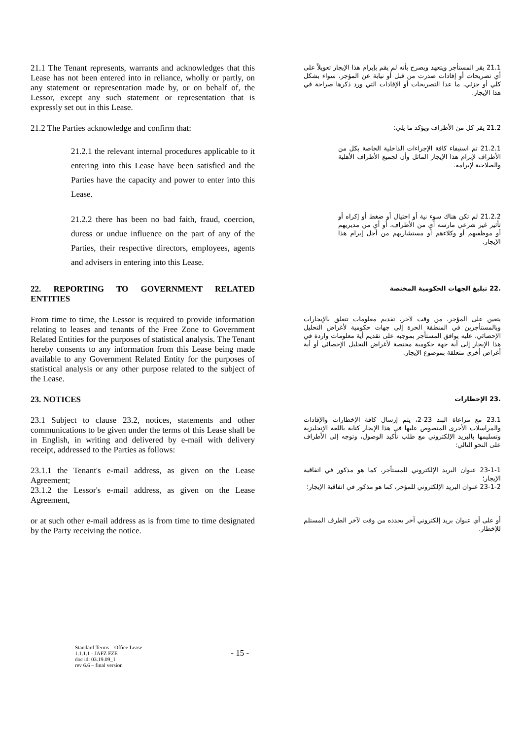21.1 The Tenant represents, warrants and acknowledges that this Lease has not been entered into in reliance, wholly or partly, on any statement or representation made by, or on behalf of, the Lessor, except any such statement or representation that is expressly set out in this Lease.
21.1 يقر المستأجر ويتعهد ويصرح بأنه لم يقم بإبرام هذا الإيجار تعويلاً على أي تصريحات أو إفادات صدرت من قبل أو نيابة عن المؤجر، سواء بشكل كلي أو جزئي، ما عدا التصريحات أو الإفادات التي ورد ذكرها صراحة في هذا الإيجار.
21.2 The Parties acknowledge and confirm that:
21.2 يقر كل من الأطراف ويؤكد ما يلي:
21.2.1 the relevant internal procedures applicable to it entering into this Lease have been satisfied and the Parties have the capacity and power to enter into this Lease.
21.2.1 تم استيفاء كافة الإجراءات الداخلية الخاصة بكل من الأطراف لإبرام هذا الإيجار الماثل وأن لجميع الأطراف الأهلية والصلاحية لإبرامه.
21.2.2 there has been no bad faith, fraud, coercion, duress or undue influence on the part of any of the Parties, their respective directors, employees, agents and advisers in entering into this Lease.
21.2.2 لم تكن هناك سوء نية أو احتيال أو ضغط أو إكراه أو تأثير غير شرعي مارسه أي من الأطراف، أو أي من مديريهم أو موظفيهم أو وكلاءهم أو مستشاريهم من أجل إبرام هذا الإيجار.
22. REPORTING TO GOVERNMENT RELATED ENTITIES
.22 تبليغ الجهات الحكومية المختصة
From time to time, the Lessor is required to provide information relating to leases and tenants of the Free Zone to Government Related Entities for the purposes of statistical analysis. The Tenant hereby consents to any information from this Lease being made available to any Government Related Entity for the purposes of statistical analysis or any other purpose related to the subject of the Lease.
يتعين على المؤجر، من وقت لآخر، تقديم معلومات تتعلق بالإيجارات وبالمستأجرين في المنطقة الحرة إلى جهات حكومية لأغراض التحليل الإحصائي، عليه يوافق المستأجر بموجبه على تقديم أية معلومات واردة في هذا الإيجار إلى أية جهة حكومية مختصة لأغراض التحليل الإحصائي أو أية أغراض أخرى متعلقة بموضوع الإيجار.
23. NOTICES
.23 الإخطارات
23.1 Subject to clause 23.2, notices, statements and other communications to be given under the terms of this Lease shall be in English, in writing and delivered by e-mail with delivery receipt, addressed to the Parties as follows:
23.1 مع مراعاة البند 23-2، يتم إرسال كافة الإخطارات والإفادات والمراسلات الأخرى المنصوص عليها في هذا الإيجار كتابة باللغة الإنجليزية وتسليمها بالبريد الإلكتروني مع طلب تأكيد الوصول، وتوجه إلى الأطراف على النحو التالي:
23.1.1 the Tenant's e-mail address, as given on the Lease Agreement;
23.1.2 the Lessor's e-mail address, as given on the Lease Agreement,
23-1-1 عنوان البريد الإلكتروني للمستأجر، كما هو مذكور في اتفاقية الإيجار؛
23-1-2 عنوان البريد الإلكتروني للمؤجر، كما هو مذكور في اتفاقية الإيجار؛
or at such other e-mail address as is from time to time designated by the Party receiving the notice.
أو على أي عنوان بريد إلكتروني آخر يحدده من وقت لآخر الطرف المستلم للإخطار.
Standard Terms – Office Lease
1.1.1.1 - JAFZ FZE
doc id: 03.19.09_1
rev 6.6 – final version
- 15 -